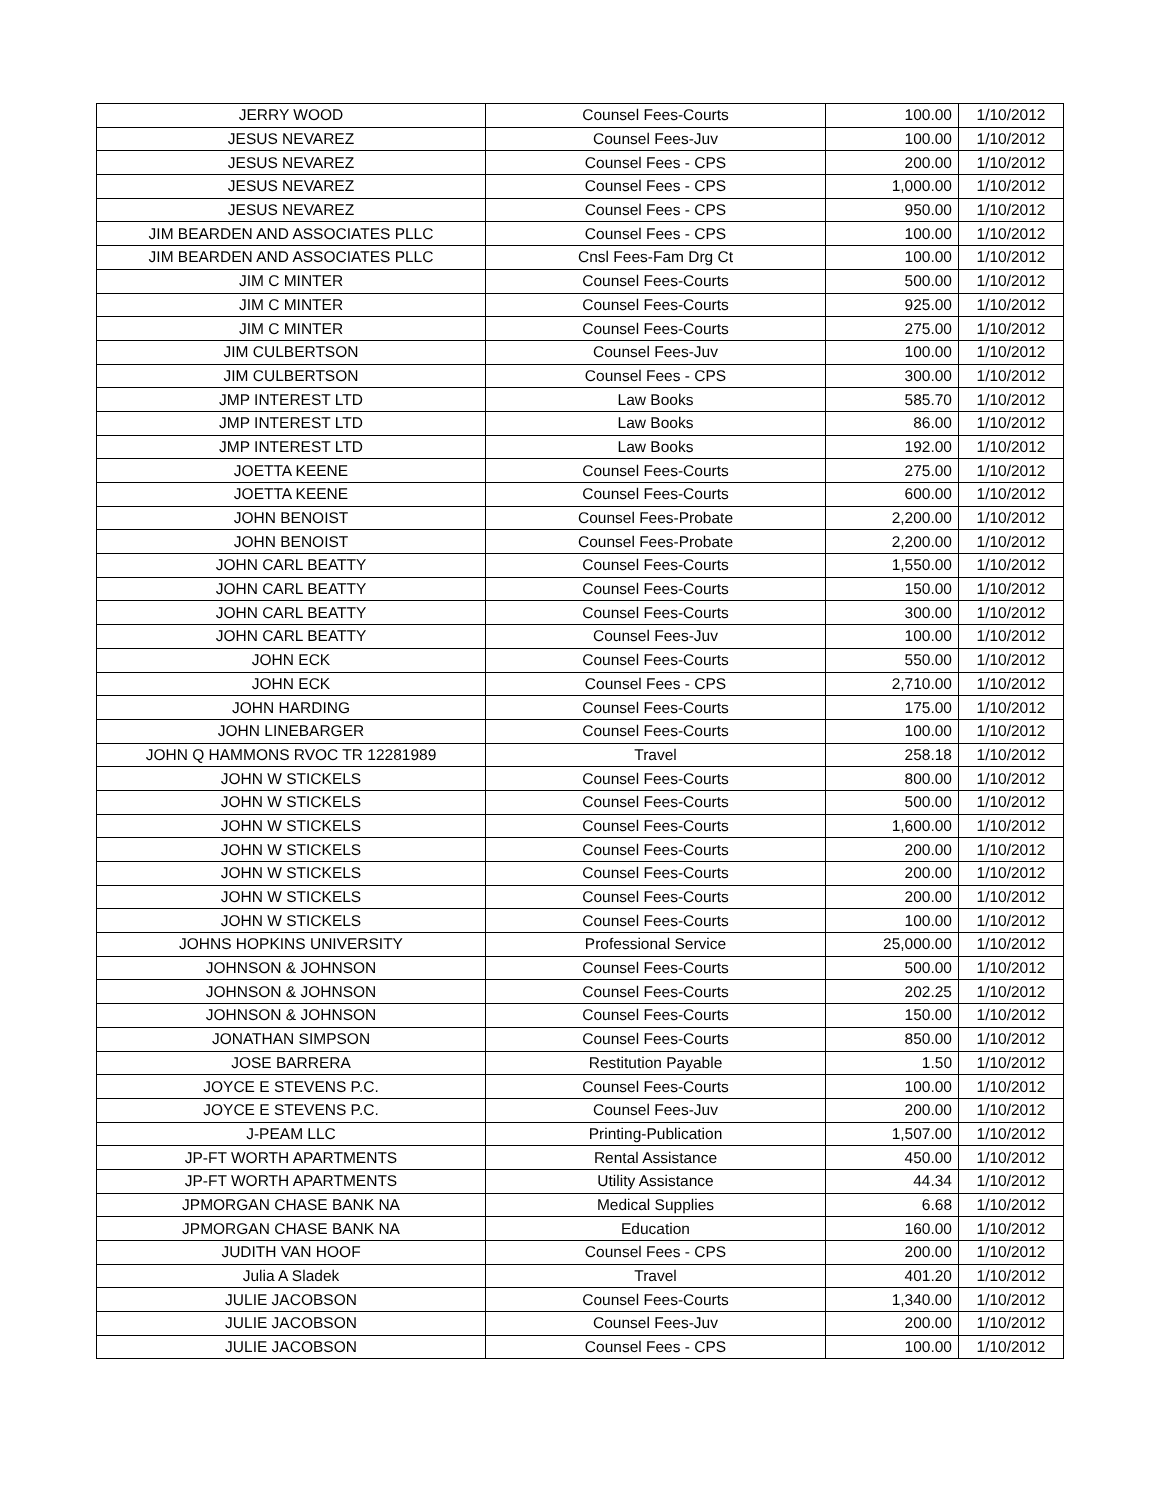| JERRY WOOD | Counsel Fees-Courts | 100.00 | 1/10/2012 |
| JESUS NEVAREZ | Counsel Fees-Juv | 100.00 | 1/10/2012 |
| JESUS NEVAREZ | Counsel Fees - CPS | 200.00 | 1/10/2012 |
| JESUS NEVAREZ | Counsel Fees - CPS | 1,000.00 | 1/10/2012 |
| JESUS NEVAREZ | Counsel Fees - CPS | 950.00 | 1/10/2012 |
| JIM BEARDEN AND ASSOCIATES PLLC | Counsel Fees - CPS | 100.00 | 1/10/2012 |
| JIM BEARDEN AND ASSOCIATES PLLC | Cnsl Fees-Fam Drg Ct | 100.00 | 1/10/2012 |
| JIM C MINTER | Counsel Fees-Courts | 500.00 | 1/10/2012 |
| JIM C MINTER | Counsel Fees-Courts | 925.00 | 1/10/2012 |
| JIM C MINTER | Counsel Fees-Courts | 275.00 | 1/10/2012 |
| JIM CULBERTSON | Counsel Fees-Juv | 100.00 | 1/10/2012 |
| JIM CULBERTSON | Counsel Fees - CPS | 300.00 | 1/10/2012 |
| JMP INTEREST LTD | Law Books | 585.70 | 1/10/2012 |
| JMP INTEREST LTD | Law Books | 86.00 | 1/10/2012 |
| JMP INTEREST LTD | Law Books | 192.00 | 1/10/2012 |
| JOETTA KEENE | Counsel Fees-Courts | 275.00 | 1/10/2012 |
| JOETTA KEENE | Counsel Fees-Courts | 600.00 | 1/10/2012 |
| JOHN BENOIST | Counsel Fees-Probate | 2,200.00 | 1/10/2012 |
| JOHN BENOIST | Counsel Fees-Probate | 2,200.00 | 1/10/2012 |
| JOHN CARL BEATTY | Counsel Fees-Courts | 1,550.00 | 1/10/2012 |
| JOHN CARL BEATTY | Counsel Fees-Courts | 150.00 | 1/10/2012 |
| JOHN CARL BEATTY | Counsel Fees-Courts | 300.00 | 1/10/2012 |
| JOHN CARL BEATTY | Counsel Fees-Juv | 100.00 | 1/10/2012 |
| JOHN ECK | Counsel Fees-Courts | 550.00 | 1/10/2012 |
| JOHN ECK | Counsel Fees - CPS | 2,710.00 | 1/10/2012 |
| JOHN HARDING | Counsel Fees-Courts | 175.00 | 1/10/2012 |
| JOHN LINEBARGER | Counsel Fees-Courts | 100.00 | 1/10/2012 |
| JOHN Q HAMMONS RVOC TR 12281989 | Travel | 258.18 | 1/10/2012 |
| JOHN W STICKELS | Counsel Fees-Courts | 800.00 | 1/10/2012 |
| JOHN W STICKELS | Counsel Fees-Courts | 500.00 | 1/10/2012 |
| JOHN W STICKELS | Counsel Fees-Courts | 1,600.00 | 1/10/2012 |
| JOHN W STICKELS | Counsel Fees-Courts | 200.00 | 1/10/2012 |
| JOHN W STICKELS | Counsel Fees-Courts | 200.00 | 1/10/2012 |
| JOHN W STICKELS | Counsel Fees-Courts | 200.00 | 1/10/2012 |
| JOHN W STICKELS | Counsel Fees-Courts | 100.00 | 1/10/2012 |
| JOHNS HOPKINS UNIVERSITY | Professional Service | 25,000.00 | 1/10/2012 |
| JOHNSON & JOHNSON | Counsel Fees-Courts | 500.00 | 1/10/2012 |
| JOHNSON & JOHNSON | Counsel Fees-Courts | 202.25 | 1/10/2012 |
| JOHNSON & JOHNSON | Counsel Fees-Courts | 150.00 | 1/10/2012 |
| JONATHAN SIMPSON | Counsel Fees-Courts | 850.00 | 1/10/2012 |
| JOSE BARRERA | Restitution Payable | 1.50 | 1/10/2012 |
| JOYCE E STEVENS P.C. | Counsel Fees-Courts | 100.00 | 1/10/2012 |
| JOYCE E STEVENS P.C. | Counsel Fees-Juv | 200.00 | 1/10/2012 |
| J-PEAM LLC | Printing-Publication | 1,507.00 | 1/10/2012 |
| JP-FT WORTH APARTMENTS | Rental Assistance | 450.00 | 1/10/2012 |
| JP-FT WORTH APARTMENTS | Utility Assistance | 44.34 | 1/10/2012 |
| JPMORGAN CHASE BANK NA | Medical Supplies | 6.68 | 1/10/2012 |
| JPMORGAN CHASE BANK NA | Education | 160.00 | 1/10/2012 |
| JUDITH VAN HOOF | Counsel Fees - CPS | 200.00 | 1/10/2012 |
| Julia A Sladek | Travel | 401.20 | 1/10/2012 |
| JULIE JACOBSON | Counsel Fees-Courts | 1,340.00 | 1/10/2012 |
| JULIE JACOBSON | Counsel Fees-Juv | 200.00 | 1/10/2012 |
| JULIE JACOBSON | Counsel Fees - CPS | 100.00 | 1/10/2012 |